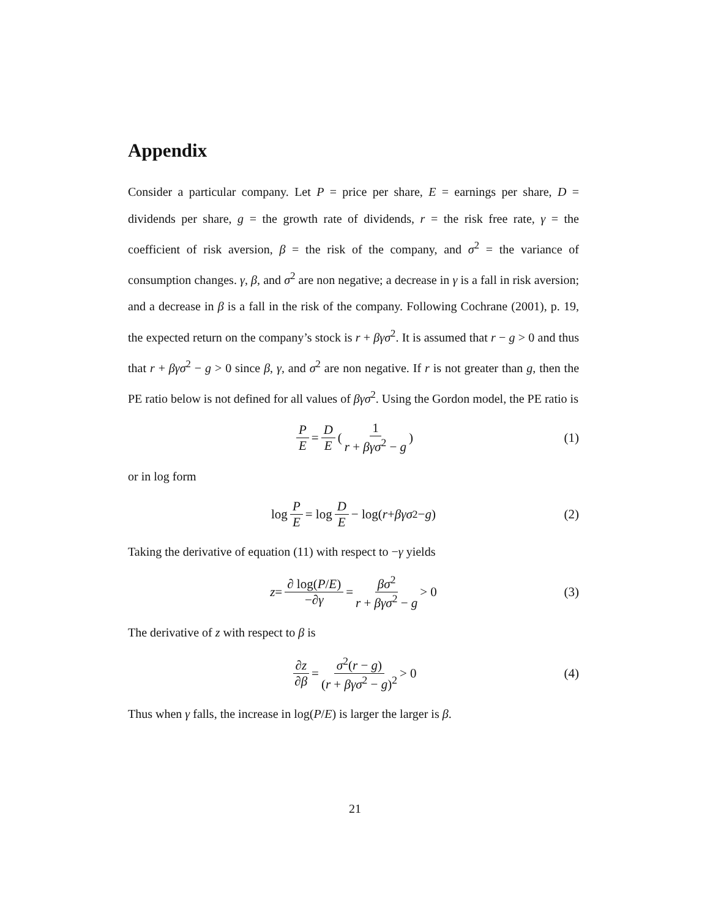Appendix
Consider a particular company. Let P = price per share, E = earnings per share, D = dividends per share, g = the growth rate of dividends, r = the risk free rate, γ = the coefficient of risk aversion, β = the risk of the company, and σ<sup>2</sup> = the variance of consumption changes. γ, β, and σ<sup>2</sup> are non negative; a decrease in γ is a fall in risk aversion; and a decrease in β is a fall in the risk of the company. Following Cochrane (2001), p. 19, the expected return on the company’s stock is r + βγσ<sup>2</sup>. It is assumed that r − g > 0 and thus that r + βγσ<sup>2</sup> − g > 0 since β, γ, and σ<sup>2</sup> are non negative. If r is not greater than g, then the PE ratio below is not defined for all values of βγσ<sup>2</sup>. Using the Gordon model, the PE ratio is
P E = D E (1 r + βγσ<sup>2</sup> − g) (1)
or in log form
log P E = log D E − log(r + βγσ<sup>2</sup> − g) (2)
Taking the derivative of equation (11) with respect to −γ yields
z = ∂ log(P/E) −∂γ = βσ<sup>2</sup> r + βγσ<sup>2</sup> − g > 0 (3)
The derivative of z with respect to β is
∂z ∂β = σ<sup>2</sup>(r − g) (r + βγσ<sup>2</sup> − g)<sup>2</sup> > 0 (4)
Thus when γ falls, the increase in log(P/E) is larger the larger is β.
21